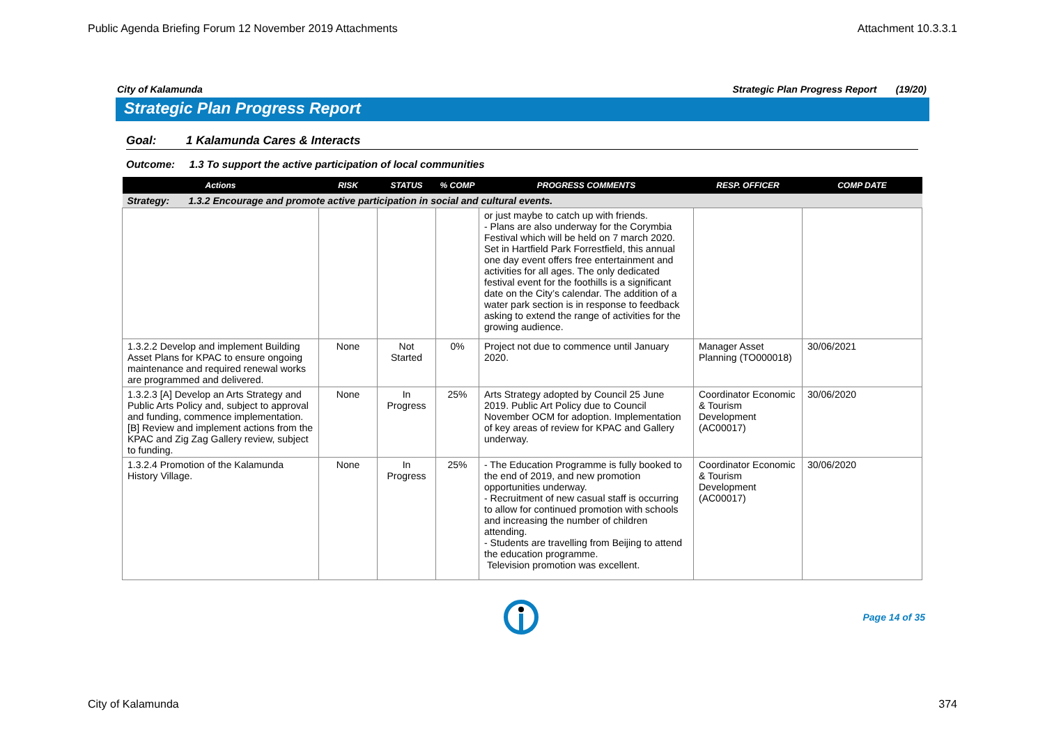Public Agenda Briefing Forum 12 November 2019 Attachments Attachment 10.3.3.1
City of Kalamunda Strategic Plan Progress Report (19/20)
Strategic Plan Progress Report
Goal: 1 Kalamunda Cares & Interacts
Outcome: 1.3 To support the active participation of local communities
| Actions | RISK | STATUS | % COMP | PROGRESS COMMENTS | RESP. OFFICER | COMP DATE |
| --- | --- | --- | --- | --- | --- | --- |
| Strategy: 1.3.2 Encourage and promote active participation in social and cultural events. | | | | | | |
| | | | | or just maybe to catch up with friends. - Plans are also underway for the Corymbia Festival which will be held on 7 march 2020. Set in Hartfield Park Forrestfield, this annual one day event offers free entertainment and activities for all ages. The only dedicated festival event for the foothills is a significant date on the City’s calendar. The addition of a water park section is in response to feedback asking to extend the range of activities for the growing audience. | | |
| 1.3.2.2 Develop and implement Building Asset Plans for KPAC to ensure ongoing maintenance and required renewal works are programmed and delivered. | None | Not Started | 0% | Project not due to commence until January 2020. | Manager Asset Planning (TO000018) | 30/06/2021 |
| 1.3.2.3 [A] Develop an Arts Strategy and Public Arts Policy and, subject to approval and funding, commence implementation. [B] Review and implement actions from the KPAC and Zig Zag Gallery review, subject to funding. | None | In Progress | 25% | Arts Strategy adopted by Council 25 June 2019. Public Art Policy due to Council November OCM for adoption. Implementation of key areas of review for KPAC and Gallery underway. | Coordinator Economic & Tourism Development (AC00017) | 30/06/2020 |
| 1.3.2.4 Promotion of the Kalamunda History Village. | None | In Progress | 25% | - The Education Programme is fully booked to the end of 2019, and new promotion opportunities underway. - Recruitment of new casual staff is occurring to allow for continued promotion with schools and increasing the number of children attending. - Students are travelling from Beijing to attend the education programme. Television promotion was excellent. | Coordinator Economic & Tourism Development (AC00017) | 30/06/2020 |
Page 14 of 35
City of Kalamunda 374